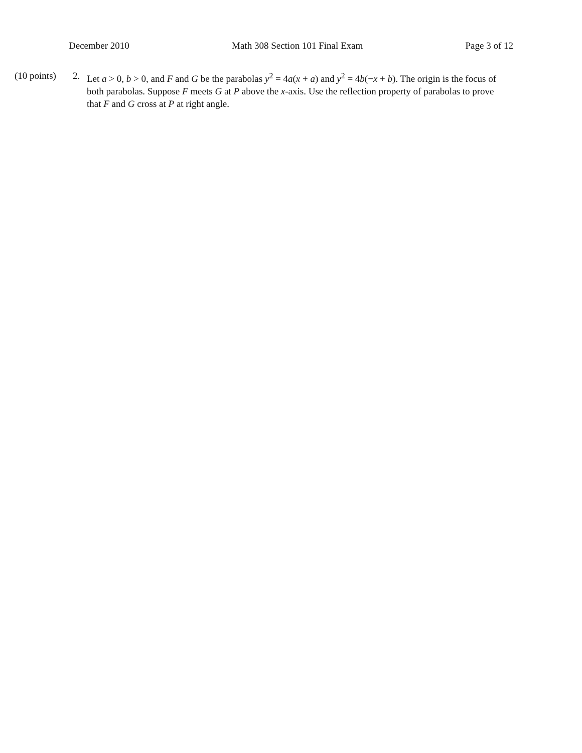December 2010 Math 308 Section 101 Final Exam Page 3 of 12
(10 points)
2. Let a > 0, b > 0, and F and G be the parabolas y<sup>2</sup> = 4a(x + a) and y<sup>2</sup> = 4b(−x + b). The origin is the focus of both parabolas. Suppose F meets G at P above the x-axis. Use the reflection property of parabolas to prove that F and G cross at P at right angle.